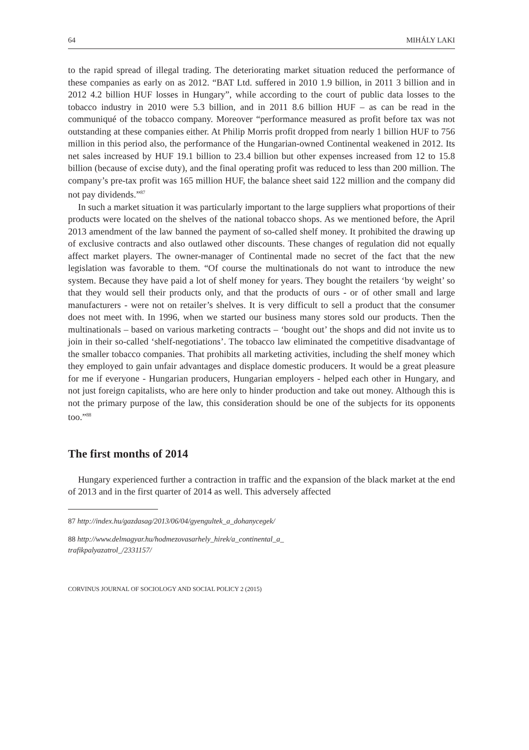64 MIHÁLY LAKI
to the rapid spread of illegal trading. The deteriorating market situation reduced the performance of these companies as early on as 2012. “BAT Ltd. suffered in 2010 1.9 billion, in 2011 3 billion and in 2012 4.2 billion HUF losses in Hungary”, while according to the court of public data losses to the tobacco industry in 2010 were 5.3 billion, and in 2011 8.6 billion HUF – as can be read in the communiqué of the tobacco company. Moreover “performance measured as profit before tax was not outstanding at these companies either. At Philip Morris profit dropped from nearly 1 billion HUF to 756 million in this period also, the performance of the Hungarian-owned Continental weakened in 2012. Its net sales increased by HUF 19.1 billion to 23.4 billion but other expenses increased from 12 to 15.8 billion (because of excise duty), and the final operating profit was reduced to less than 200 million. The company’s pre-tax profit was 165 million HUF, the balance sheet said 122 million and the company did not pay dividends.”<sup>87</sup>
In such a market situation it was particularly important to the large suppliers what proportions of their products were located on the shelves of the national tobacco shops. As we mentioned before, the April 2013 amendment of the law banned the payment of so-called shelf money. It prohibited the drawing up of exclusive contracts and also outlawed other discounts. These changes of regulation did not equally affect market players. The owner-manager of Continental made no secret of the fact that the new legislation was favorable to them. “Of course the multinationals do not want to introduce the new system. Because they have paid a lot of shelf money for years. They bought the retailers ‘by weight’ so that they would sell their products only, and that the products of ours - or of other small and large manufacturers - were not on retailer’s shelves. It is very difficult to sell a product that the consumer does not meet with. In 1996, when we started our business many stores sold our products. Then the multinationals – based on various marketing contracts – ‘bought out’ the shops and did not invite us to join in their so-called ‘shelf-negotiations’. The tobacco law eliminated the competitive disadvantage of the smaller tobacco companies. That prohibits all marketing activities, including the shelf money which they employed to gain unfair advantages and displace domestic producers. It would be a great pleasure for me if everyone - Hungarian producers, Hungarian employers - helped each other in Hungary, and not just foreign capitalists, who are here only to hinder production and take out money. Although this is not the primary purpose of the law, this consideration should be one of the subjects for its opponents too.”<sup>88</sup>
The first months of 2014
Hungary experienced further a contraction in traffic and the expansion of the black market at the end of 2013 and in the first quarter of 2014 as well. This adversely affected
87 http://index.hu/gazdasag/2013/06/04/gyengultek_a_dohanycegek/
88 http://www.delmagyar.hu/hodmezovasarhely_hirek/a_continental_a_
trafikpalyazatrol_/2331157/
CORVINUS JOURNAL OF SOCIOLOGY AND SOCIAL POLICY 2 (2015)